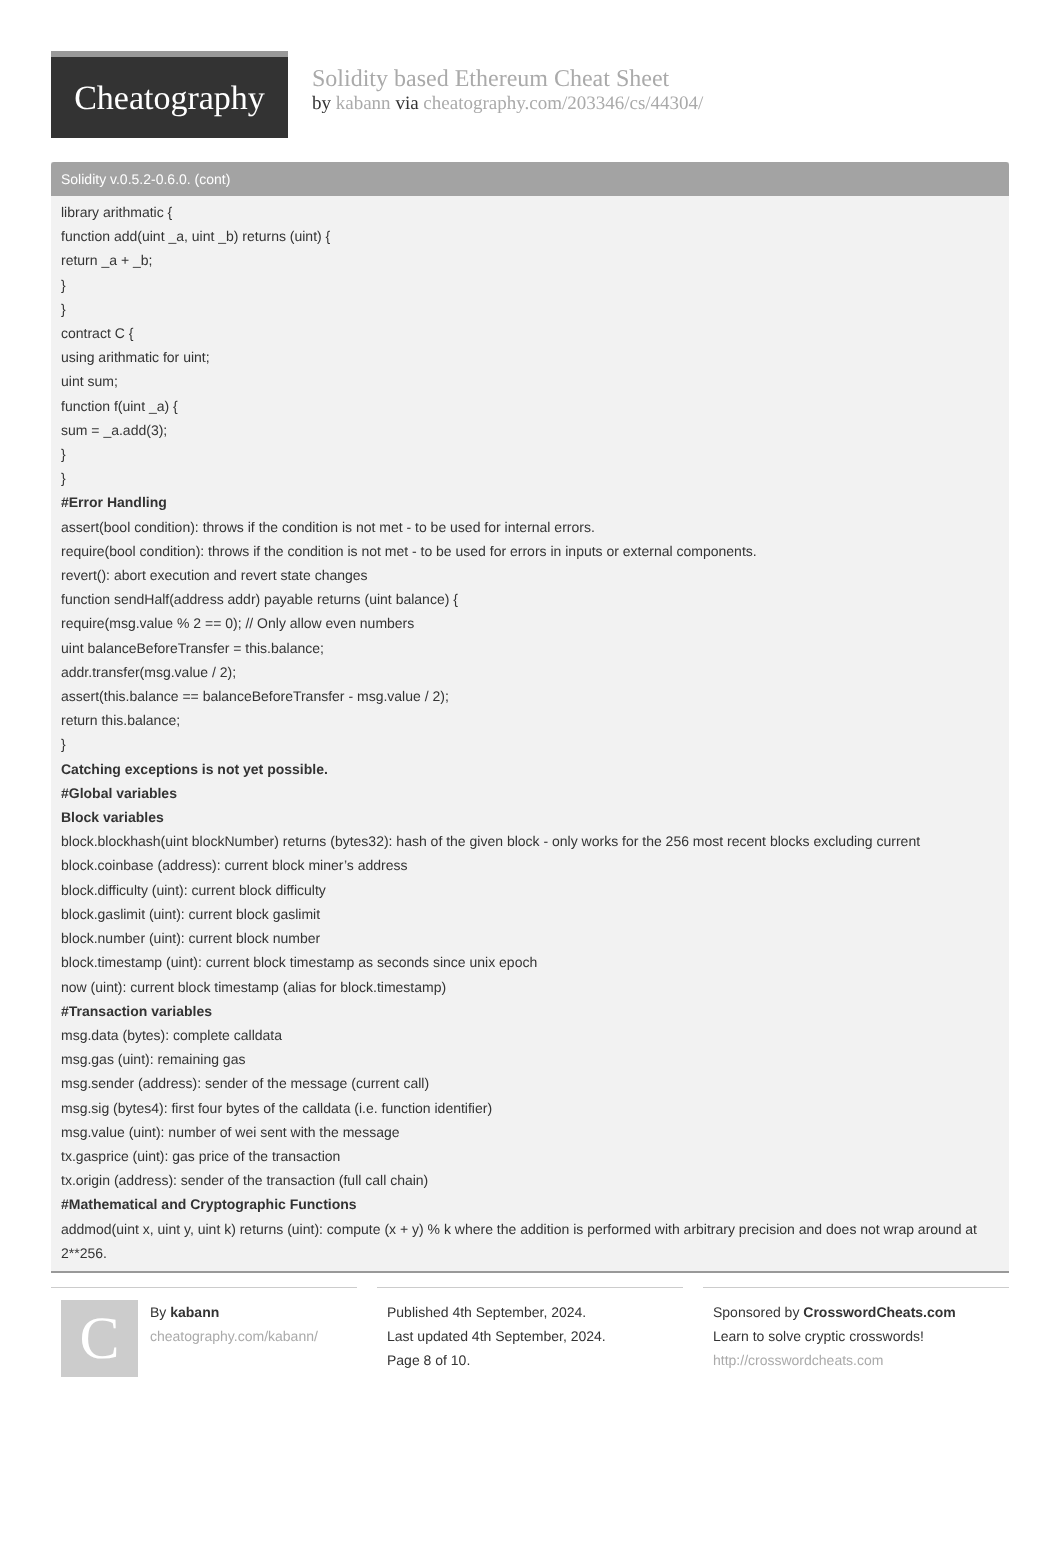Cheatography
Solidity based Ethereum Cheat Sheet
by kabann via cheatography.com/203346/cs/44304/
Solidity v.0.5.2-0.6.0. (cont)
library arithmatic {
function add(uint _a, uint _b) returns (uint) {
return _a + _b;
}
}
contract C {
using arithmatic for uint;
uint sum;
function f(uint _a) {
sum = _a.add(3);
}
}
#Error Handling
assert(bool condition): throws if the condition is not met - to be used for internal errors.
require(bool condition): throws if the condition is not met - to be used for errors in inputs or external components.
revert(): abort execution and revert state changes
function sendHalf(address addr) payable returns (uint balance) {
require(msg.value % 2 == 0); // Only allow even numbers
uint balanceBeforeTransfer = this.balance;
addr.transfer(msg.value / 2);
assert(this.balance == balanceBeforeTransfer - msg.value / 2);
return this.balance;
}
Catching exceptions is not yet possible.
#Global variables
Block variables
block.blockhash(uint blockNumber) returns (bytes32): hash of the given block - only works for the 256 most recent blocks excluding current
block.coinbase (address): current block miner’s address
block.difficulty (uint): current block difficulty
block.gaslimit (uint): current block gaslimit
block.number (uint): current block number
block.timestamp (uint): current block timestamp as seconds since unix epoch
now (uint): current block timestamp (alias for block.timestamp)
#Transaction variables
msg.data (bytes): complete calldata
msg.gas (uint): remaining gas
msg.sender (address): sender of the message (current call)
msg.sig (bytes4): first four bytes of the calldata (i.e. function identifier)
msg.value (uint): number of wei sent with the message
tx.gasprice (uint): gas price of the transaction
tx.origin (address): sender of the transaction (full call chain)
#Mathematical and Cryptographic Functions
addmod(uint x, uint y, uint k) returns (uint): compute (x + y) % k where the addition is performed with arbitrary precision and does not wrap around at 2**256.
C
By kabann
cheatography.com/kabann/
Published 4th September, 2024.
Last updated 4th September, 2024.
Page 8 of 10.
Sponsored by CrosswordCheats.com
Learn to solve cryptic crosswords!
http://crosswordcheats.com